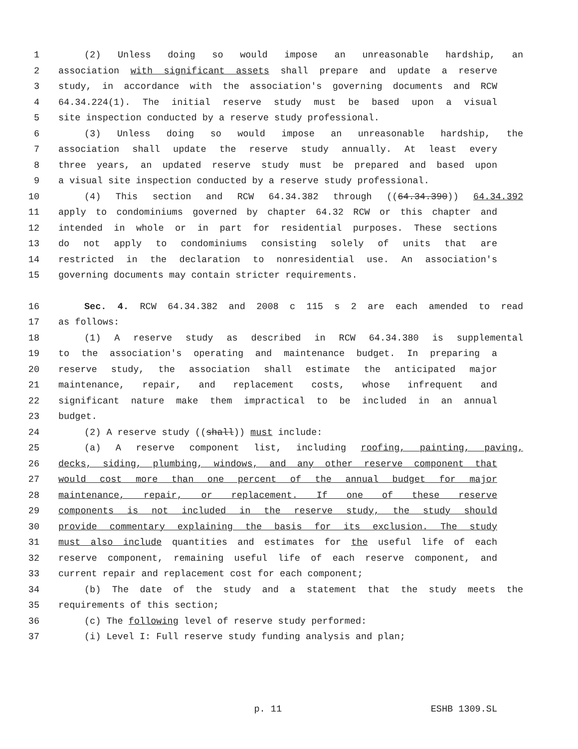1 (2) Unless doing so would impose an unreasonable hardship, an
2 association with significant assets shall prepare and update a reserve
3 study, in accordance with the association's governing documents and RCW
4 64.34.224(1). The initial reserve study must be based upon a visual
5 site inspection conducted by a reserve study professional.
6 (3) Unless doing so would impose an unreasonable hardship, the
7 association shall update the reserve study annually. At least every
8 three years, an updated reserve study must be prepared and based upon
9 a visual site inspection conducted by a reserve study professional.
10 (4) This section and RCW 64.34.382 through ((64.34.390)) 64.34.392
11 apply to condominiums governed by chapter 64.32 RCW or this chapter and
12 intended in whole or in part for residential purposes. These sections
13 do not apply to condominiums consisting solely of units that are
14 restricted in the declaration to nonresidential use. An association's
15 governing documents may contain stricter requirements.
16 Sec. 4. RCW 64.34.382 and 2008 c 115 s 2 are each amended to read
17 as follows:
18 (1) A reserve study as described in RCW 64.34.380 is supplemental
19 to the association's operating and maintenance budget. In preparing a
20 reserve study, the association shall estimate the anticipated major
21 maintenance, repair, and replacement costs, whose infrequent and
22 significant nature make them impractical to be included in an annual
23 budget.
24 (2) A reserve study ((shall)) must include:
25 (a) A reserve component list, including roofing, painting, paving,
26 decks, siding, plumbing, windows, and any other reserve component that
27 would cost more than one percent of the annual budget for major
28 maintenance, repair, or replacement. If one of these reserve
29 components is not included in the reserve study, the study should
30 provide commentary explaining the basis for its exclusion. The study
31 must also include quantities and estimates for the useful life of each
32 reserve component, remaining useful life of each reserve component, and
33 current repair and replacement cost for each component;
34 (b) The date of the study and a statement that the study meets the
35 requirements of this section;
36 (c) The following level of reserve study performed:
37 (i) Level I: Full reserve study funding analysis and plan;
p. 11 ESHB 1309.SL